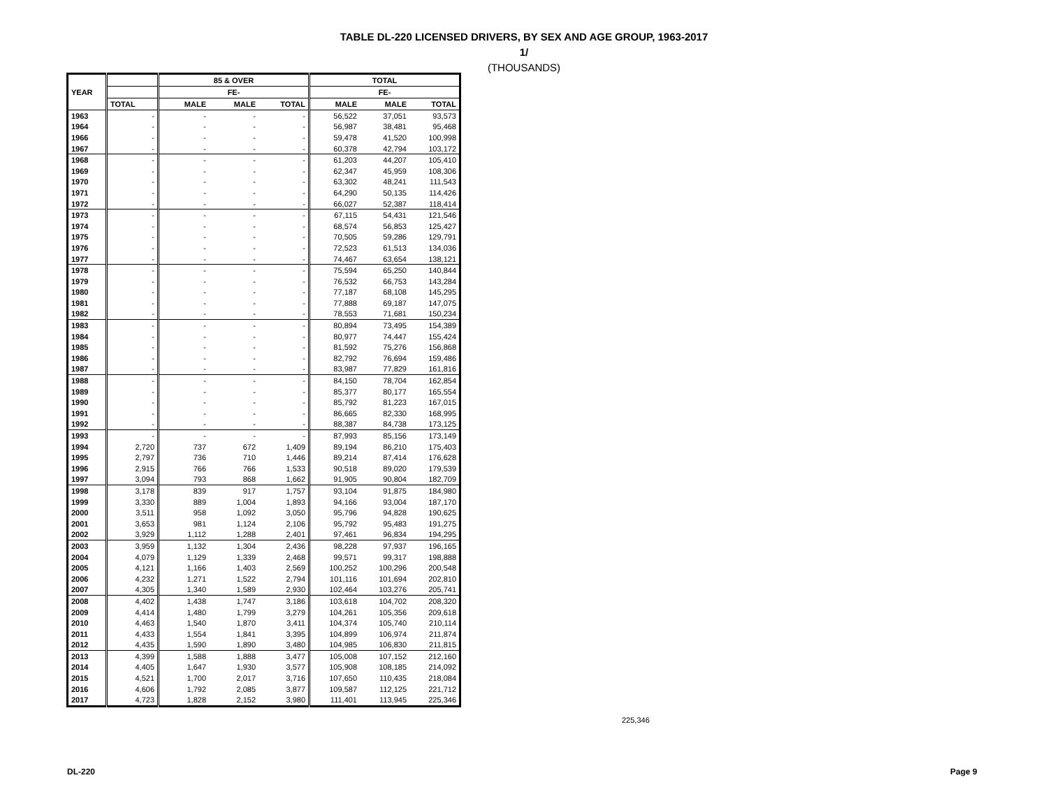TABLE DL-220 LICENSED DRIVERS, BY SEX AND AGE GROUP, 1963-2017
1/
(THOUSANDS)
| YEAR | | 85 & OVER | | | TOTAL | | |
| --- | --- | --- | --- | --- | --- | --- | --- |
| | | | FE- | | | FE- | |
| | TOTAL | MALE | MALE | TOTAL | MALE | MALE | TOTAL |
| 1963 | - | - | - | - | 56,522 | 37,051 | 93,573 |
| 1964 | - | - | - | - | 56,987 | 38,481 | 95,468 |
| 1966 | - | - | - | - | 59,478 | 41,520 | 100,998 |
| 1967 | - | - | - | - | 60,378 | 42,794 | 103,172 |
| 1968 | - | - | - | - | 61,203 | 44,207 | 105,410 |
| 1969 | - | - | - | - | 62,347 | 45,959 | 108,306 |
| 1970 | - | - | - | - | 63,302 | 48,241 | 111,543 |
| 1971 | - | - | - | - | 64,290 | 50,135 | 114,426 |
| 1972 | - | - | - | - | 66,027 | 52,387 | 118,414 |
| 1973 | - | - | - | - | 67,115 | 54,431 | 121,546 |
| 1974 | - | - | - | - | 68,574 | 56,853 | 125,427 |
| 1975 | - | - | - | - | 70,505 | 59,286 | 129,791 |
| 1976 | - | - | - | - | 72,523 | 61,513 | 134,036 |
| 1977 | - | - | - | - | 74,467 | 63,654 | 138,121 |
| 1978 | - | - | - | - | 75,594 | 65,250 | 140,844 |
| 1979 | - | - | - | - | 76,532 | 66,753 | 143,284 |
| 1980 | - | - | - | - | 77,187 | 68,108 | 145,295 |
| 1981 | - | - | - | - | 77,888 | 69,187 | 147,075 |
| 1982 | - | - | - | - | 78,553 | 71,681 | 150,234 |
| 1983 | - | - | - | - | 80,894 | 73,495 | 154,389 |
| 1984 | - | - | - | - | 80,977 | 74,447 | 155,424 |
| 1985 | - | - | - | - | 81,592 | 75,276 | 156,868 |
| 1986 | - | - | - | - | 82,792 | 76,694 | 159,486 |
| 1987 | - | - | - | - | 83,987 | 77,829 | 161,816 |
| 1988 | - | - | - | - | 84,150 | 78,704 | 162,854 |
| 1989 | - | - | - | - | 85,377 | 80,177 | 165,554 |
| 1990 | - | - | - | - | 85,792 | 81,223 | 167,015 |
| 1991 | - | - | - | - | 86,665 | 82,330 | 168,995 |
| 1992 | - | - | - | - | 88,387 | 84,738 | 173,125 |
| 1993 | - | - | - | - | 87,993 | 85,156 | 173,149 |
| 1994 | 2,720 | 737 | 672 | 1,409 | 89,194 | 86,210 | 175,403 |
| 1995 | 2,797 | 736 | 710 | 1,446 | 89,214 | 87,414 | 176,628 |
| 1996 | 2,915 | 766 | 766 | 1,533 | 90,518 | 89,020 | 179,539 |
| 1997 | 3,094 | 793 | 868 | 1,662 | 91,905 | 90,804 | 182,709 |
| 1998 | 3,178 | 839 | 917 | 1,757 | 93,104 | 91,875 | 184,980 |
| 1999 | 3,330 | 889 | 1,004 | 1,893 | 94,166 | 93,004 | 187,170 |
| 2000 | 3,511 | 958 | 1,092 | 3,050 | 95,796 | 94,828 | 190,625 |
| 2001 | 3,653 | 981 | 1,124 | 2,106 | 95,792 | 95,483 | 191,275 |
| 2002 | 3,929 | 1,112 | 1,288 | 2,401 | 97,461 | 96,834 | 194,295 |
| 2003 | 3,959 | 1,132 | 1,304 | 2,436 | 98,228 | 97,937 | 196,165 |
| 2004 | 4,079 | 1,129 | 1,339 | 2,468 | 99,571 | 99,317 | 198,888 |
| 2005 | 4,121 | 1,166 | 1,403 | 2,569 | 100,252 | 100,296 | 200,548 |
| 2006 | 4,232 | 1,271 | 1,522 | 2,794 | 101,116 | 101,694 | 202,810 |
| 2007 | 4,305 | 1,340 | 1,589 | 2,930 | 102,464 | 103,276 | 205,741 |
| 2008 | 4,402 | 1,438 | 1,747 | 3,186 | 103,618 | 104,702 | 208,320 |
| 2009 | 4,414 | 1,480 | 1,799 | 3,279 | 104,261 | 105,356 | 209,618 |
| 2010 | 4,463 | 1,540 | 1,870 | 3,411 | 104,374 | 105,740 | 210,114 |
| 2011 | 4,433 | 1,554 | 1,841 | 3,395 | 104,899 | 106,974 | 211,874 |
| 2012 | 4,435 | 1,590 | 1,890 | 3,480 | 104,985 | 106,830 | 211,815 |
| 2013 | 4,399 | 1,588 | 1,888 | 3,477 | 105,008 | 107,152 | 212,160 |
| 2014 | 4,405 | 1,647 | 1,930 | 3,577 | 105,908 | 108,185 | 214,092 |
| 2015 | 4,521 | 1,700 | 2,017 | 3,716 | 107,650 | 110,435 | 218,084 |
| 2016 | 4,606 | 1,792 | 2,085 | 3,877 | 109,587 | 112,125 | 221,712 |
| 2017 | 4,723 | 1,828 | 2,152 | 3,980 | 111,401 | 113,945 | 225,346 |
225,346
DL-220 Page 9